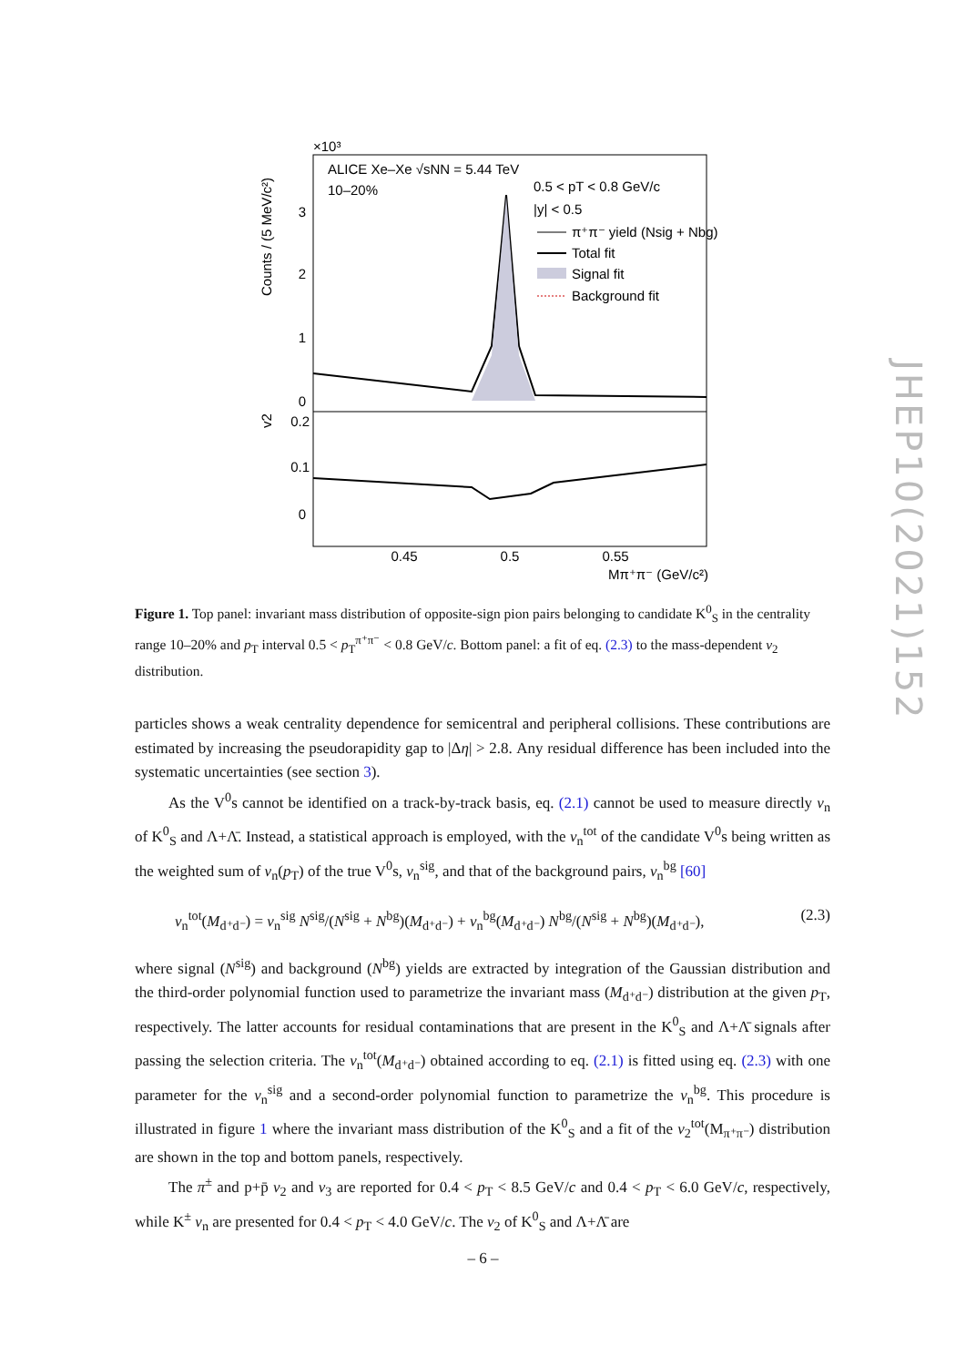JHEP10(2021)152
×10³
ALICE Xe–Xe √sNN = 5.44 TeV
10–20%
0.5 < pT < 0.8 GeV/c
|y| < 0.5
π⁺π⁻ yield (Nsig + Nbg)
Total fit
Signal fit
Background fit
3
2
1
0
0.2
0.1
0
0.45
0.5
0.55
Mπ⁺π⁻ (GeV/c²)
Counts / (5 MeV/c²)
v2
Figure 1. Top panel: invariant mass distribution of opposite-sign pion pairs belonging to candidate K<sup>0</sup><sub>S</sub> in the centrality range 10–20% and p<sub>T</sub> interval 0.5 < p<sub>T</sub><sup>π⁺π⁻</sup> < 0.8 GeV/c. Bottom panel: a fit of eq. (2.3) to the mass-dependent v<sub>2</sub> distribution.
particles shows a weak centrality dependence for semicentral and peripheral collisions. These contributions are estimated by increasing the pseudorapidity gap to |Δη| > 2.8. Any residual difference has been included into the systematic uncertainties (see section 3).
As the V<sup>0</sup>s cannot be identified on a track-by-track basis, eq. (2.1) cannot be used to measure directly v<sub>n</sub> of K<sup>0</sup><sub>S</sub> and Λ+Λ̄. Instead, a statistical approach is employed, with the v<sub>n</sub><sup>tot</sup> of the candidate V<sup>0</sup>s being written as the weighted sum of v<sub>n</sub>(p<sub>T</sub>) of the true V<sup>0</sup>s, v<sub>n</sub><sup>sig</sup>, and that of the background pairs, v<sub>n</sub><sup>bg</sup> [60]
v<sub>n</sub><sup>tot</sup>(M<sub>d⁺d⁻</sub>) = v<sub>n</sub><sup>sig</sup> N<sup>sig</sup>/(N<sup>sig</sup> + N<sup>bg</sup>)(M<sub>d⁺d⁻</sub>) + v<sub>n</sub><sup>bg</sup>(M<sub>d⁺d⁻</sub>) N<sup>bg</sup>/(N<sup>sig</sup> + N<sup>bg</sup>)(M<sub>d⁺d⁻</sub>), (2.3)
where signal (N<sup>sig</sup>) and background (N<sup>bg</sup>) yields are extracted by integration of the Gaussian distribution and the third-order polynomial function used to parametrize the invariant mass (M<sub>d⁺d⁻</sub>) distribution at the given p<sub>T</sub>, respectively. The latter accounts for residual contaminations that are present in the K<sup>0</sup><sub>S</sub> and Λ+Λ̄ signals after passing the selection criteria. The v<sub>n</sub><sup>tot</sup>(M<sub>d⁺d⁻</sub>) obtained according to eq. (2.1) is fitted using eq. (2.3) with one parameter for the v<sub>n</sub><sup>sig</sup> and a second-order polynomial function to parametrize the v<sub>n</sub><sup>bg</sup>. This procedure is illustrated in figure 1 where the invariant mass distribution of the K<sup>0</sup><sub>S</sub> and a fit of the v<sub>2</sub><sup>tot</sup>(M<sub>π⁺π⁻</sub>) distribution are shown in the top and bottom panels, respectively.
The π<sup>±</sup> and p+p̄ v<sub>2</sub> and v<sub>3</sub> are reported for 0.4 < p<sub>T</sub> < 8.5 GeV/c and 0.4 < p<sub>T</sub> < 6.0 GeV/c, respectively, while K<sup>±</sup> v<sub>n</sub> are presented for 0.4 < p<sub>T</sub> < 4.0 GeV/c. The v<sub>2</sub> of K<sup>0</sup><sub>S</sub> and Λ+Λ̄ are
– 6 –